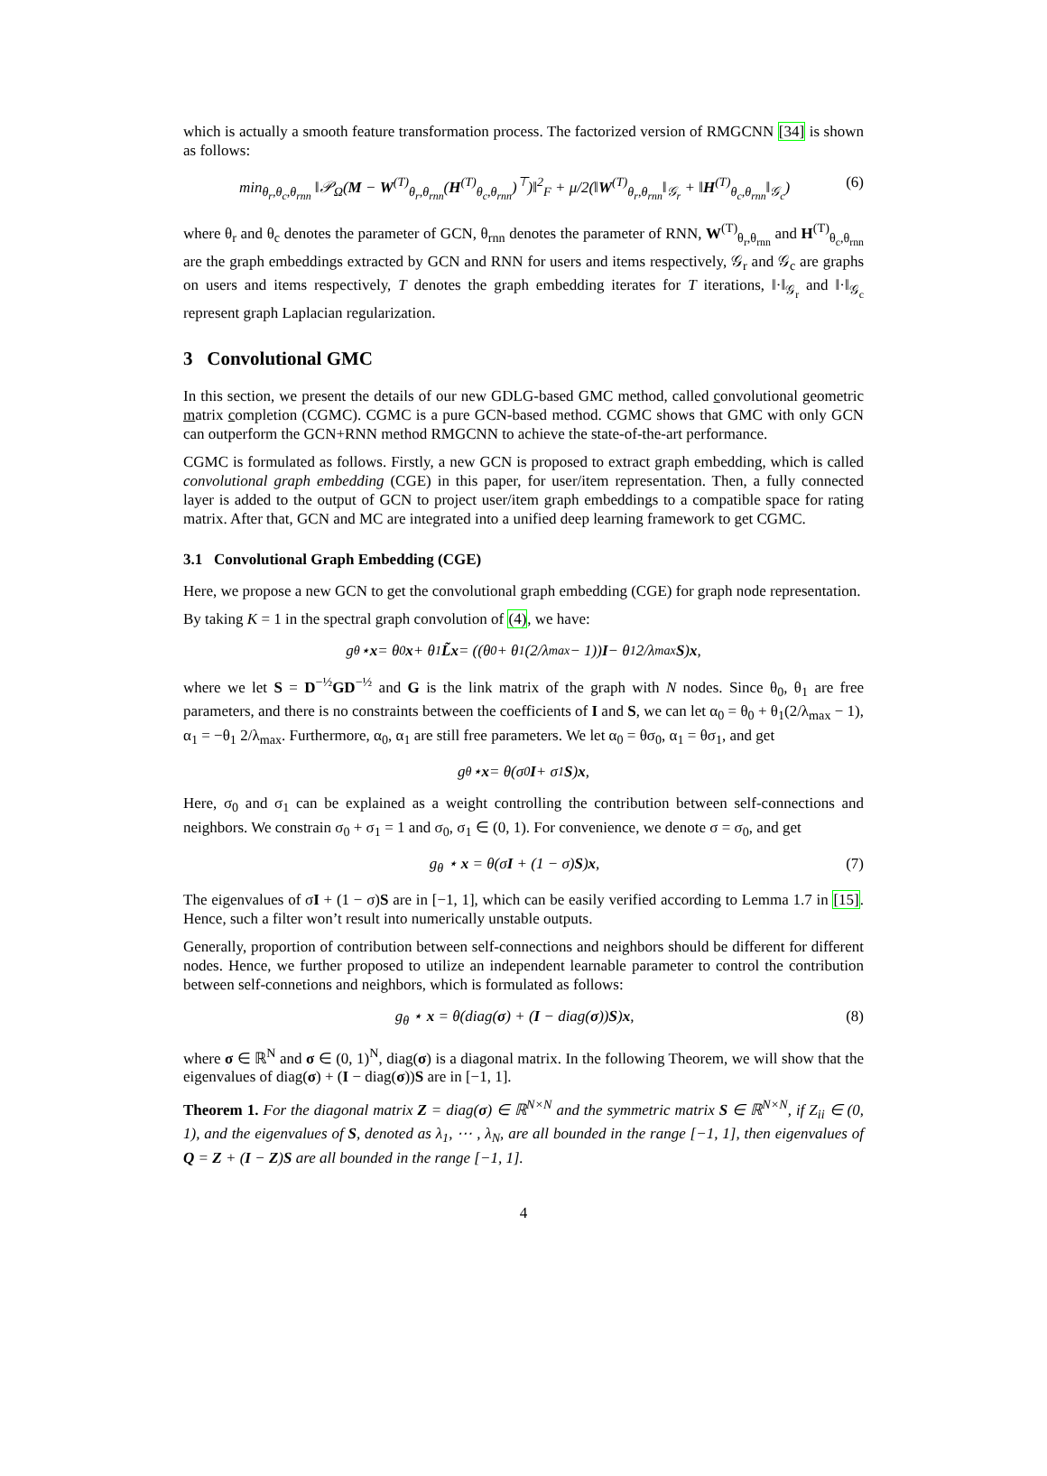which is actually a smooth feature transformation process. The factorized version of RMGCNN [34] is shown as follows:
min<sub>θ<sub>r</sub>,θ<sub>c</sub>,θ<sub>rnn</sub></sub> ‖𝒫<sub>Ω</sub>(M − W<sup>(T)</sup><sub>θ<sub>r</sub>,θ<sub>rnn</sub></sub>(H<sup>(T)</sup><sub>θ<sub>c</sub>,θ<sub>rnn</sub></sub>)<sup>⊤</sup>)‖<sup>2</sup><sub>F</sub> + μ/2(‖W<sup>(T)</sup><sub>θ<sub>r</sub>,θ<sub>rnn</sub></sub>‖<sub>𝒢<sub>r</sub></sub> + ‖H<sup>(T)</sup><sub>θ<sub>c</sub>,θ<sub>rnn</sub></sub>‖<sub>𝒢<sub>c</sub></sub>) (6)
where θ<sub>r</sub> and θ<sub>c</sub> denotes the parameter of GCN, θ<sub>rnn</sub> denotes the parameter of RNN, W<sup>(T)</sup><sub>θ<sub>r</sub>,θ<sub>rnn</sub></sub> and H<sup>(T)</sup><sub>θ<sub>c</sub>,θ<sub>rnn</sub></sub> are the graph embeddings extracted by GCN and RNN for users and items respectively, 𝒢<sub>r</sub> and 𝒢<sub>c</sub> are graphs on users and items respectively, T denotes the graph embedding iterates for T iterations, ‖·‖<sub>𝒢<sub>r</sub></sub> and ‖·‖<sub>𝒢<sub>c</sub></sub> represent graph Laplacian regularization.
3 Convolutional GMC
In this section, we present the details of our new GDLG-based GMC method, called convolutional geometric matrix completion (CGMC). CGMC is a pure GCN-based method. CGMC shows that GMC with only GCN can outperform the GCN+RNN method RMGCNN to achieve the state-of-the-art performance.
CGMC is formulated as follows. Firstly, a new GCN is proposed to extract graph embedding, which is called convolutional graph embedding (CGE) in this paper, for user/item representation. Then, a fully connected layer is added to the output of GCN to project user/item graph embeddings to a compatible space for rating matrix. After that, GCN and MC are integrated into a unified deep learning framework to get CGMC.
3.1 Convolutional Graph Embedding (CGE)
Here, we propose a new GCN to get the convolutional graph embedding (CGE) for graph node representation.
By taking K = 1 in the spectral graph convolution of (4), we have:
g<sub>θ</sub> ⋆ x = θ<sub>0</sub> x + θ<sub>1</sub> L̃x = ((θ<sub>0</sub> + θ<sub>1</sub>(2/λ<sub>max</sub> − 1)) I − θ<sub>1</sub> 2/λ<sub>max</sub> S) x,
where we let S = D<sup>−½</sup>GD<sup>−½</sup> and G is the link matrix of the graph with N nodes. Since θ<sub>0</sub>, θ<sub>1</sub> are free parameters, and there is no constraints between the coefficients of I and S, we can let α<sub>0</sub> = θ<sub>0</sub> + θ<sub>1</sub>(2/λ<sub>max</sub> − 1), α<sub>1</sub> = −θ<sub>1</sub> 2/λ<sub>max</sub>. Furthermore, α<sub>0</sub>, α<sub>1</sub> are still free parameters. We let α<sub>0</sub> = θσ<sub>0</sub>, α<sub>1</sub> = θσ<sub>1</sub>, and get
g<sub>θ</sub> ⋆ x = θ(σ<sub>0</sub> I + σ<sub>1</sub> S) x,
Here, σ<sub>0</sub> and σ<sub>1</sub> can be explained as a weight controlling the contribution between self-connections and neighbors. We constrain σ<sub>0</sub> + σ<sub>1</sub> = 1 and σ<sub>0</sub>, σ<sub>1</sub> ∈ (0, 1). For convenience, we denote σ = σ<sub>0</sub>, and get
g<sub>θ</sub> ⋆ x = θ(σI + (1 − σ)S)x, (7)
The eigenvalues of σI + (1 − σ)S are in [−1, 1], which can be easily verified according to Lemma 1.7 in [15]. Hence, such a filter won’t result into numerically unstable outputs.
Generally, proportion of contribution between self-connections and neighbors should be different for different nodes. Hence, we further proposed to utilize an independent learnable parameter to control the contribution between self-connetions and neighbors, which is formulated as follows:
g<sub>θ</sub> ⋆ x = θ(diag(σ) + (I − diag(σ))S)x, (8)
where σ ∈ ℝ<sup>N</sup> and σ ∈ (0, 1)<sup>N</sup>, diag(σ) is a diagonal matrix. In the following Theorem, we will show that the eigenvalues of diag(σ) + (I − diag(σ))S are in [−1, 1].
Theorem 1. For the diagonal matrix Z = diag(σ) ∈ ℝ<sup>N×N</sup> and the symmetric matrix S ∈ ℝ<sup>N×N</sup>, if Z<sub>ii</sub> ∈ (0, 1), and the eigenvalues of S, denoted as λ<sub>1</sub>, ⋯ , λ<sub>N</sub>, are all bounded in the range [−1, 1], then eigenvalues of Q = Z + (I − Z)S are all bounded in the range [−1, 1].
4